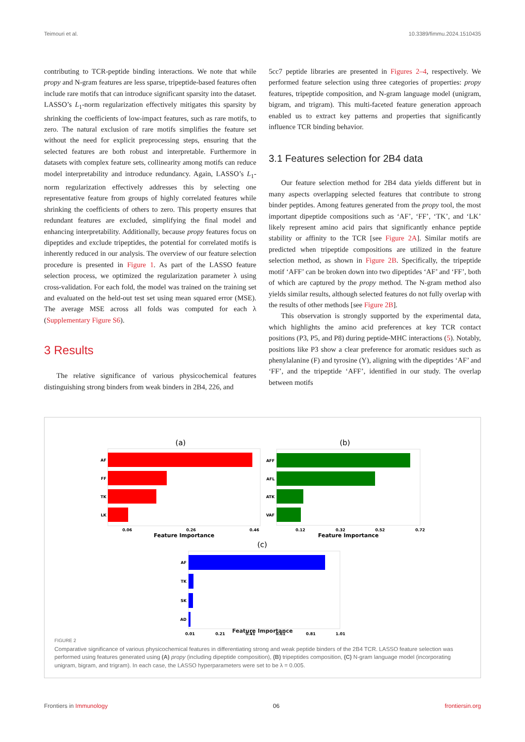Teimouri et al. 10.3389/fimmu.2024.1510435
contributing to TCR-peptide binding interactions. We note that while propy and N-gram features are less sparse, tripeptide-based features often include rare motifs that can introduce significant sparsity into the dataset. LASSO’s L<sub>1</sub>-norm regularization effectively mitigates this sparsity by shrinking the coefficients of low-impact features, such as rare motifs, to zero. The natural exclusion of rare motifs simplifies the feature set without the need for explicit preprocessing steps, ensuring that the selected features are both robust and interpretable. Furthermore in datasets with complex feature sets, collinearity among motifs can reduce model interpretability and introduce redundancy. Again, LASSO’s L<sub>1</sub>-norm regularization effectively addresses this by selecting one representative feature from groups of highly correlated features while shrinking the coefficients of others to zero. This property ensures that redundant features are excluded, simplifying the final model and enhancing interpretability. Additionally, because propy features focus on dipeptides and exclude tripeptides, the potential for correlated motifs is inherently reduced in our analysis. The overview of our feature selection procedure is presented in Figure 1. As part of the LASSO feature selection process, we optimized the regularization parameter λ using cross-validation. For each fold, the model was trained on the training set and evaluated on the held-out test set using mean squared error (MSE). The average MSE across all folds was computed for each λ (Supplementary Figure S6).
3 Results
The relative significance of various physicochemical features distinguishing strong binders from weak binders in 2B4, 226, and
5cc7 peptide libraries are presented in Figures 2–4, respectively. We performed feature selection using three categories of properties: propy features, tripeptide composition, and N-gram language model (unigram, bigram, and trigram). This multi-faceted feature generation approach enabled us to extract key patterns and properties that significantly influence TCR binding behavior.
3.1 Features selection for 2B4 data
Our feature selection method for 2B4 data yields different but in many aspects overlapping selected features that contribute to strong binder peptides. Among features generated from the propy tool, the most important dipeptide compositions such as ‘AF’, ‘FF’, ‘TK’, and ‘LK’ likely represent amino acid pairs that significantly enhance peptide stability or affinity to the TCR [see Figure 2A]. Similar motifs are predicted when tripeptide compositions are utilized in the feature selection method, as shown in Figure 2B. Specifically, the tripeptide motif ‘AFF’ can be broken down into two dipeptides ‘AF’ and ‘FF’, both of which are captured by the propy method. The N-gram method also yields similar results, although selected features do not fully overlap with the results of other methods [see Figure 2B].
This observation is strongly supported by the experimental data, which highlights the amino acid preferences at key TCR contact positions (P3, P5, and P8) during peptide-MHC interactions (5). Notably, positions like P3 show a clear preference for aromatic residues such as phenylalanine (F) and tyrosine (Y), aligning with the dipeptides ‘AF’ and ‘FF’, and the tripeptide ‘AFF’, identified in our study. The overlap between motifs
(a)
AF
FF
TK
LK
0.06
0.26
0.46
Feature Importance
(b)
AFF
AFL
ATK
VAF
0.12
0.32
0.52
0.72
Feature Importance
(c)
AF
TK
SK
AD
0.01
0.21
0.41
0.61
0.81
1.01
Feature Importance
FIGURE 2
Comparative significance of various physicochemical features in differentiating strong and weak peptide binders of the 2B4 TCR. LASSO feature selection was performed using features generated using (A) propy (including dipeptide composition), (B) tripeptides composition, (C) N-gram language model (incorporating unigram, bigram, and trigram). In each case, the LASSO hyperparameters were set to be λ = 0.005.
Frontiers in Immunology 06 frontiersin.org